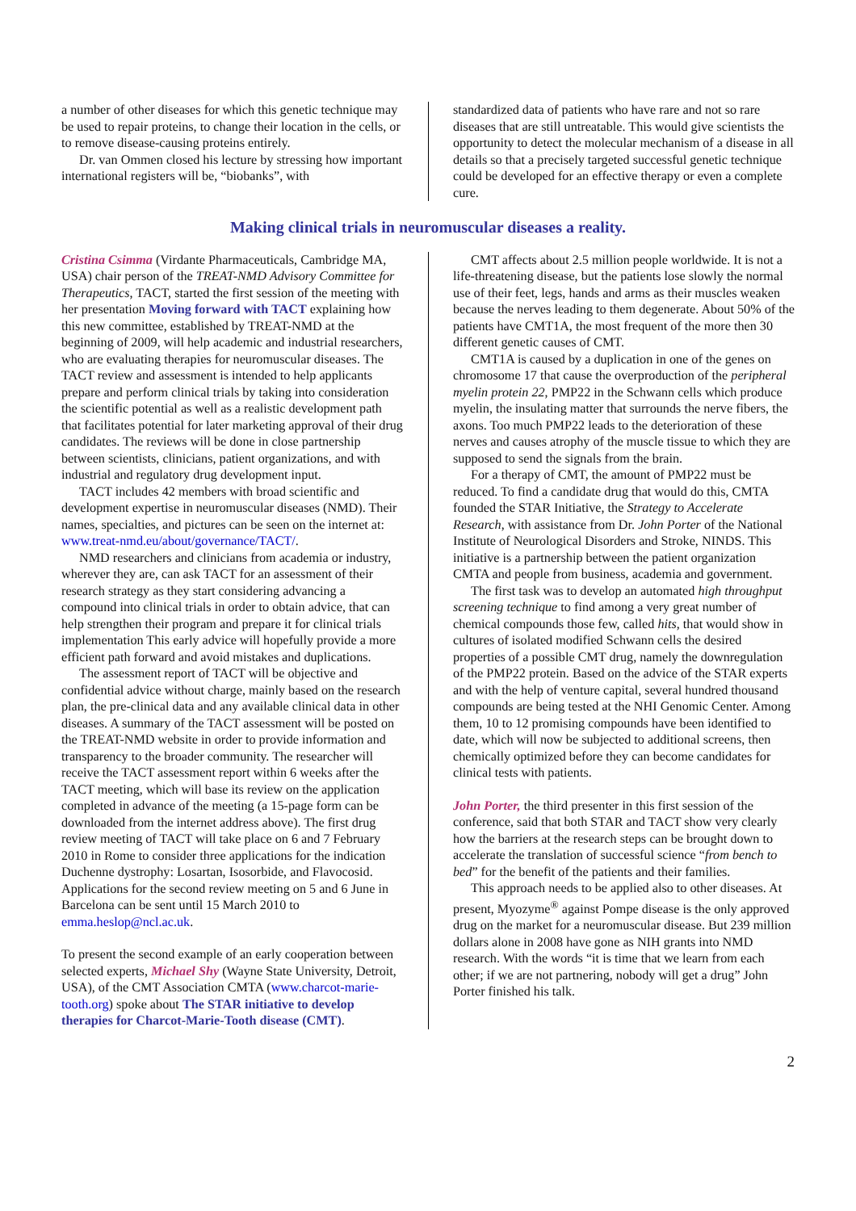a number of other diseases for which this genetic technique may be used to repair proteins, to change their location in the cells, or to remove disease-causing proteins entirely.
Dr. van Ommen closed his lecture by stressing how important international registers will be, “biobanks”, with
standardized data of patients who have rare and not so rare diseases that are still untreatable. This would give scientists the opportunity to detect the molecular mechanism of a disease in all details so that a precisely targeted successful genetic technique could be developed for an effective therapy or even a complete cure.
Making clinical trials in neuromuscular diseases a reality.
Cristina Csimma (Virdante Pharmaceuticals, Cambridge MA, USA) chair person of the TREAT-NMD Advisory Committee for Therapeutics, TACT, started the first session of the meeting with her presentation Moving forward with TACT explaining how this new committee, established by TREAT-NMD at the beginning of 2009, will help academic and industrial researchers, who are evaluating therapies for neuromuscular diseases. The TACT review and assessment is intended to help applicants prepare and perform clinical trials by taking into consideration the scientific potential as well as a realistic development path that facilitates potential for later marketing approval of their drug candidates. The reviews will be done in close partnership between scientists, clinicians, patient organizations, and with industrial and regulatory drug development input.
TACT includes 42 members with broad scientific and development expertise in neuromuscular diseases (NMD). Their names, specialties, and pictures can be seen on the internet at: www.treat-nmd.eu/about/governance/TACT/.
NMD researchers and clinicians from academia or industry, wherever they are, can ask TACT for an assessment of their research strategy as they start considering advancing a compound into clinical trials in order to obtain advice, that can help strengthen their program and prepare it for clinical trials implementation This early advice will hopefully provide a more efficient path forward and avoid mistakes and duplications.
The assessment report of TACT will be objective and confidential advice without charge, mainly based on the research plan, the pre-clinical data and any available clinical data in other diseases. A summary of the TACT assessment will be posted on the TREAT-NMD website in order to provide information and transparency to the broader community. The researcher will receive the TACT assessment report within 6 weeks after the TACT meeting, which will base its review on the application completed in advance of the meeting (a 15-page form can be downloaded from the internet address above). The first drug review meeting of TACT will take place on 6 and 7 February 2010 in Rome to consider three applications for the indication Duchenne dystrophy: Losartan, Isosorbide, and Flavocosid. Applications for the second review meeting on 5 and 6 June in Barcelona can be sent until 15 March 2010 to emma.heslop@ncl.ac.uk.
To present the second example of an early cooperation between selected experts, Michael Shy (Wayne State University, Detroit, USA), of the CMT Association CMTA (www.charcot-marie-tooth.org) spoke about The STAR initiative to develop therapies for Charcot-Marie-Tooth disease (CMT).
CMT affects about 2.5 million people worldwide. It is not a life-threatening disease, but the patients lose slowly the normal use of their feet, legs, hands and arms as their muscles weaken because the nerves leading to them degenerate. About 50% of the patients have CMT1A, the most frequent of the more then 30 different genetic causes of CMT.
CMT1A is caused by a duplication in one of the genes on chromosome 17 that cause the overproduction of the peripheral myelin protein 22, PMP22 in the Schwann cells which produce myelin, the insulating matter that surrounds the nerve fibers, the axons. Too much PMP22 leads to the deterioration of these nerves and causes atrophy of the muscle tissue to which they are supposed to send the signals from the brain.
For a therapy of CMT, the amount of PMP22 must be reduced. To find a candidate drug that would do this, CMTA founded the STAR Initiative, the Strategy to Accelerate Research, with assistance from Dr. John Porter of the National Institute of Neurological Disorders and Stroke, NINDS. This initiative is a partnership between the patient organization CMTA and people from business, academia and government.
The first task was to develop an automated high throughput screening technique to find among a very great number of chemical compounds those few, called hits, that would show in cultures of isolated modified Schwann cells the desired properties of a possible CMT drug, namely the downregulation of the PMP22 protein. Based on the advice of the STAR experts and with the help of venture capital, several hundred thousand compounds are being tested at the NHI Genomic Center. Among them, 10 to 12 promising compounds have been identified to date, which will now be subjected to additional screens, then chemically optimized before they can become candidates for clinical tests with patients.
John Porter, the third presenter in this first session of the conference, said that both STAR and TACT show very clearly how the barriers at the research steps can be brought down to accelerate the translation of successful science “from bench to bed” for the benefit of the patients and their families.
This approach needs to be applied also to other diseases. At present, Myozyme<sup>®</sup> against Pompe disease is the only approved drug on the market for a neuromuscular disease. But 239 million dollars alone in 2008 have gone as NIH grants into NMD research. With the words “it is time that we learn from each other; if we are not partnering, nobody will get a drug” John Porter finished his talk.
2